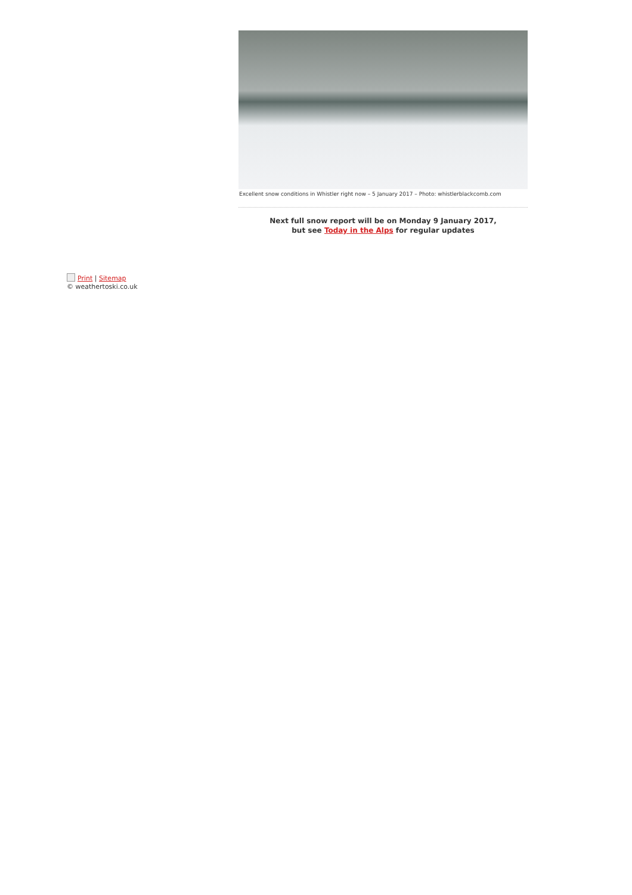Excellent snow conditions in Whistler right now – 5 January 2017 – Photo: whistlerblackcomb.com
Next full snow report will be on Monday 9 January 2017,
but see Today in the Alps for regular updates
Print | Sitemap
© weathertoski.co.uk